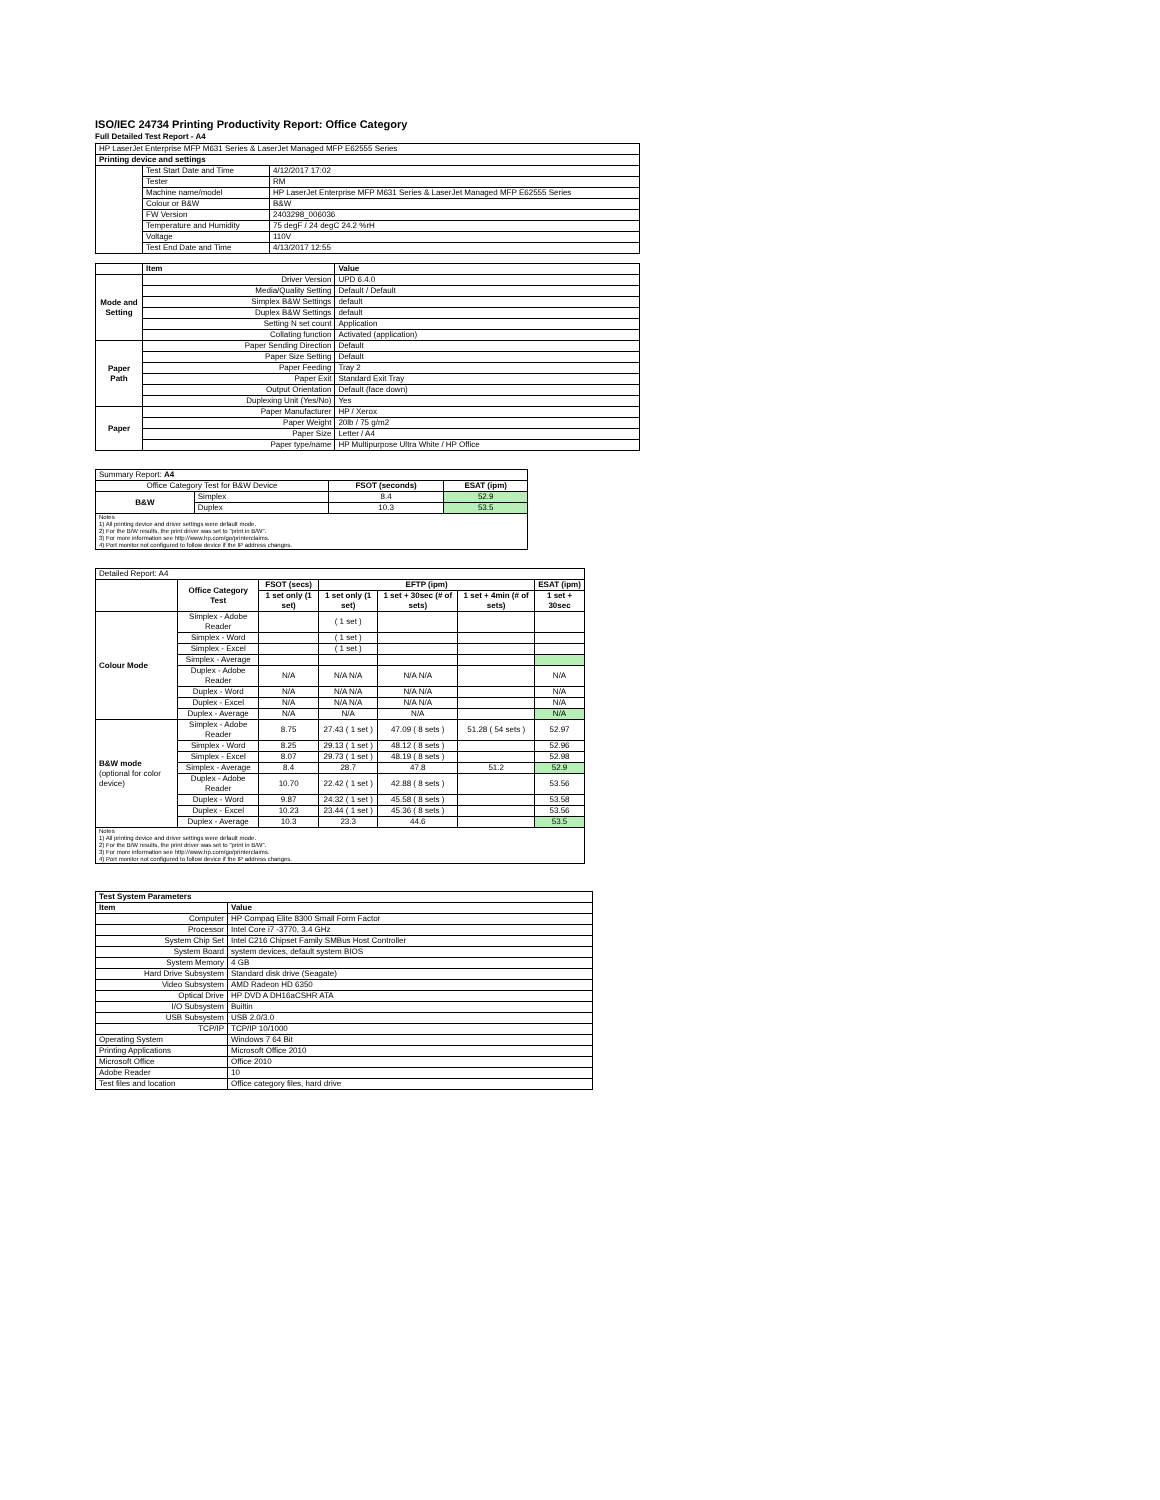ISO/IEC 24734 Printing Productivity Report: Office Category
Full Detailed Test Report - A4
| HP LaserJet Enterprise MFP M631 Series & LaserJet Managed MFP E62555 Series | | |
| Printing device and settings | | |
| | Test Start Date and Time | 4/12/2017 17:02 |
| | Tester | RM |
| | Machine name/model | HP LaserJet Enterprise MFP M631 Series & LaserJet Managed MFP E62555 Series |
| | Colour or B&W | B&W |
| | FW Version | 2403298_006036 |
| | Temperature and Humidity | 75 degF / 24 degC 24.2 %rH |
| | Voltage | 110V |
| | Test End Date and Time | 4/13/2017 12:55 |
| | Item | Value |
| --- | --- | --- |
| Mode and Setting | Driver Version | UPD 6.4.0 |
| | Media/Quality Setting | Default / Default |
| | Simplex B&W Settings | default |
| | Duplex B&W Settings | default |
| | Setting N set count | Application |
| | Collating function | Activated (application) |
| Paper Path | Paper Sending Direction | Default |
| | Paper Size Setting | Default |
| | Paper Feeding | Tray 2 |
| | Paper Exit | Standard Exit Tray |
| | Output Orientation | Default (face down) |
| | Duplexing Unit (Yes/No) | Yes |
| Paper | Paper Manufacturer | HP / Xerox |
| | Paper Weight | 20lb / 75 g/m2 |
| | Paper Size | Letter / A4 |
| | Paper type/name | HP Multipurpose Ultra White / HP Office |
| Summary Report: A4 | | | |
| Office Category Test for B&W Device | | FSOT (seconds) | ESAT (ipm) |
| B&W | Simplex | 8.4 | 52.9 |
| | Duplex | 10.3 | 53.5 |
| Notes 1) All printing device and driver settings were default mode. 2) For the B/W results, the print driver was set to "print in B/W". 3) For more information see http://www.hp.com/go/printerclaims. 4) Port monitor not configured to follow device if the IP address changes. | | | |
| Detailed Report: A4 | | | | | | |
| | Office Category Test | FSOT (secs) | EFTP (ipm) | | | ESAT (ipm) |
| | | 1 set only (1 set) | 1 set only (1 set) | 1 set + 30sec (# of sets) | 1 set + 4min (# of sets) | 1 set + 30sec |
| Colour Mode | Simplex - Adobe Reader | | ( 1 set ) | | | |
| | Simplex - Word | | ( 1 set ) | | | |
| | Simplex - Excel | | ( 1 set ) | | | |
| | Simplex - Average | | | | | |
| | Duplex - Adobe Reader | N/A | N/A N/A | N/A N/A | | N/A |
| | Duplex - Word | N/A | N/A N/A | N/A N/A | | N/A |
| | Duplex - Excel | N/A | N/A N/A | N/A N/A | | N/A |
| | Duplex - Average | N/A | N/A | N/A | | N/A |
| B&W mode (optional for color device) | Simplex - Adobe Reader | 8.75 | 27.43 ( 1 set ) | 47.09 ( 8 sets ) | 51.28 ( 54 sets ) | 52.97 |
| | Simplex - Word | 8.25 | 29.13 ( 1 set ) | 48.12 ( 8 sets ) | | 52.96 |
| | Simplex - Excel | 8.07 | 29.73 ( 1 set ) | 48.19 ( 8 sets ) | | 52.98 |
| | Simplex - Average | 8.4 | 28.7 | 47.8 | 51.2 | 52.9 |
| | Duplex - Adobe Reader | 10.70 | 22.42 ( 1 set ) | 42.88 ( 8 sets ) | | 53.56 |
| | Duplex - Word | 9.87 | 24.32 ( 1 set ) | 45.58 ( 8 sets ) | | 53.58 |
| | Duplex - Excel | 10.23 | 23.44 ( 1 set ) | 45.36 ( 8 sets ) | | 53.56 |
| | Duplex - Average | 10.3 | 23.3 | 44.6 | | 53.5 |
| Notes 1) All printing device and driver settings were default mode. 2) For the B/W results, the print driver was set to "print in B/W". 3) For more information see http://www.hp.com/go/printerclaims. 4) Port monitor not configured to follow device if the IP address changes. | | | | | | |
| Test System Parameters | |
| --- | --- |
| Item | Value |
| Computer | HP Compaq Elite 8300 Small Form Factor |
| Processor | Intel Core i7 -3770, 3.4 GHz |
| System Chip Set | Intel C216 Chipset Family SMBus Host Controller |
| System Board | system devices, default system BIOS |
| System Memory | 4 GB |
| Hard Drive Subsystem | Standard disk drive (Seagate) |
| Video Subsystem | AMD Radeon HD 6350 |
| Optical Drive | HP DVD A DH16aCSHR ATA |
| I/O Subsystem | Builtin |
| USB Subsystem | USB 2.0/3.0 |
| TCP/IP | TCP/IP 10/1000 |
| Operating System | Windows 7 64 Bit |
| Printing Applications | Microsoft Office 2010 |
| Microsoft Office | Office 2010 |
| Adobe Reader | 10 |
| Test files and location | Office category files, hard drive |